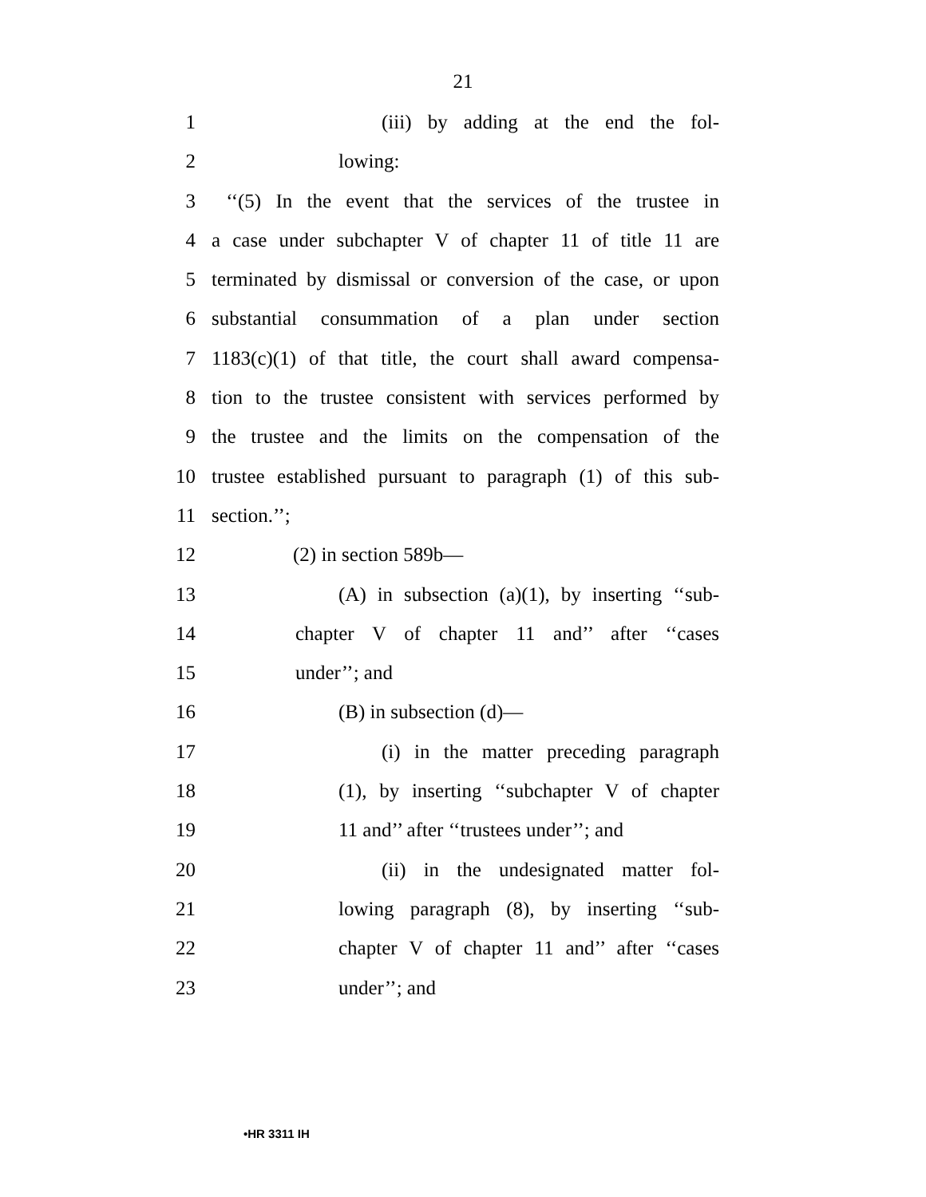21
1 (iii) by adding at the end the fol-
2 lowing:
3 ‘‘(5) In the event that the services of the trustee in
4 a case under subchapter V of chapter 11 of title 11 are
5 terminated by dismissal or conversion of the case, or upon
6 substantial consummation of a plan under section
7 1183(c)(1) of that title, the court shall award compensa-
8 tion to the trustee consistent with services performed by
9 the trustee and the limits on the compensation of the
10 trustee established pursuant to paragraph (1) of this sub-
11 section.’’;
12 (2) in section 589b—
13 (A) in subsection (a)(1), by inserting ‘‘sub-
14 chapter V of chapter 11 and’’ after ‘‘cases
15 under’’; and
16 (B) in subsection (d)—
17 (i) in the matter preceding paragraph
18 (1), by inserting ‘‘subchapter V of chapter
19 11 and’’ after ‘‘trustees under’’; and
20 (ii) in the undesignated matter fol-
21 lowing paragraph (8), by inserting ‘‘sub-
22 chapter V of chapter 11 and’’ after ‘‘cases
23 under’’; and
•HR 3311 IH